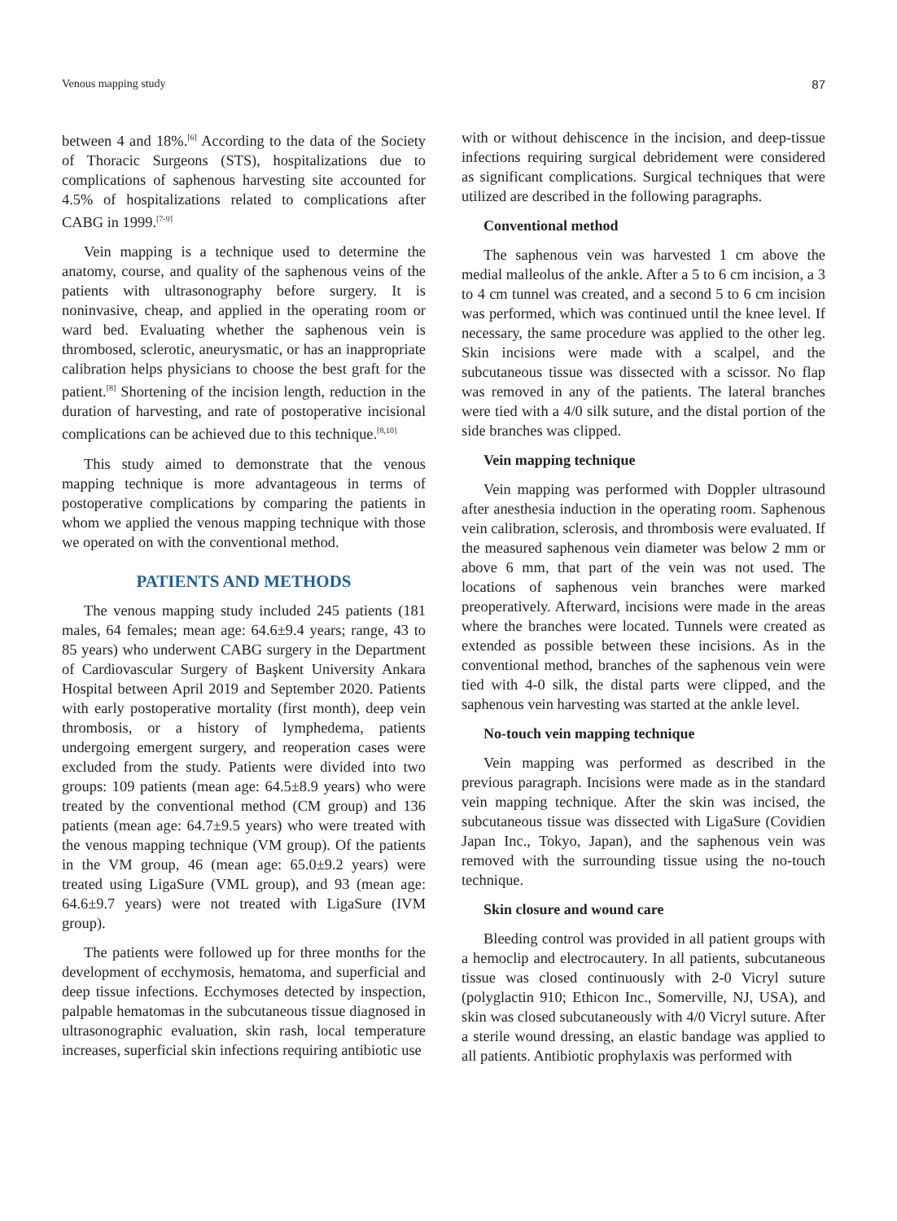Venous mapping study 87
between 4 and 18%.<sup>[6]</sup> According to the data of the Society of Thoracic Surgeons (STS), hospitalizations due to complications of saphenous harvesting site accounted for 4.5% of hospitalizations related to complications after CABG in 1999.<sup>[7-9]</sup>
Vein mapping is a technique used to determine the anatomy, course, and quality of the saphenous veins of the patients with ultrasonography before surgery. It is noninvasive, cheap, and applied in the operating room or ward bed. Evaluating whether the saphenous vein is thrombosed, sclerotic, aneurysmatic, or has an inappropriate calibration helps physicians to choose the best graft for the patient.<sup>[8]</sup> Shortening of the incision length, reduction in the duration of harvesting, and rate of postoperative incisional complications can be achieved due to this technique.<sup>[8,10]</sup>
This study aimed to demonstrate that the venous mapping technique is more advantageous in terms of postoperative complications by comparing the patients in whom we applied the venous mapping technique with those we operated on with the conventional method.
PATIENTS AND METHODS
The venous mapping study included 245 patients (181 males, 64 females; mean age: 64.6±9.4 years; range, 43 to 85 years) who underwent CABG surgery in the Department of Cardiovascular Surgery of Başkent University Ankara Hospital between April 2019 and September 2020. Patients with early postoperative mortality (first month), deep vein thrombosis, or a history of lymphedema, patients undergoing emergent surgery, and reoperation cases were excluded from the study. Patients were divided into two groups: 109 patients (mean age: 64.5±8.9 years) who were treated by the conventional method (CM group) and 136 patients (mean age: 64.7±9.5 years) who were treated with the venous mapping technique (VM group). Of the patients in the VM group, 46 (mean age: 65.0±9.2 years) were treated using LigaSure (VML group), and 93 (mean age: 64.6±9.7 years) were not treated with LigaSure (IVM group).
The patients were followed up for three months for the development of ecchymosis, hematoma, and superficial and deep tissue infections. Ecchymoses detected by inspection, palpable hematomas in the subcutaneous tissue diagnosed in ultrasonographic evaluation, skin rash, local temperature increases, superficial skin infections requiring antibiotic use
with or without dehiscence in the incision, and deep-tissue infections requiring surgical debridement were considered as significant complications. Surgical techniques that were utilized are described in the following paragraphs.
Conventional method
The saphenous vein was harvested 1 cm above the medial malleolus of the ankle. After a 5 to 6 cm incision, a 3 to 4 cm tunnel was created, and a second 5 to 6 cm incision was performed, which was continued until the knee level. If necessary, the same procedure was applied to the other leg. Skin incisions were made with a scalpel, and the subcutaneous tissue was dissected with a scissor. No flap was removed in any of the patients. The lateral branches were tied with a 4/0 silk suture, and the distal portion of the side branches was clipped.
Vein mapping technique
Vein mapping was performed with Doppler ultrasound after anesthesia induction in the operating room. Saphenous vein calibration, sclerosis, and thrombosis were evaluated. If the measured saphenous vein diameter was below 2 mm or above 6 mm, that part of the vein was not used. The locations of saphenous vein branches were marked preoperatively. Afterward, incisions were made in the areas where the branches were located. Tunnels were created as extended as possible between these incisions. As in the conventional method, branches of the saphenous vein were tied with 4-0 silk, the distal parts were clipped, and the saphenous vein harvesting was started at the ankle level.
No-touch vein mapping technique
Vein mapping was performed as described in the previous paragraph. Incisions were made as in the standard vein mapping technique. After the skin was incised, the subcutaneous tissue was dissected with LigaSure (Covidien Japan Inc., Tokyo, Japan), and the saphenous vein was removed with the surrounding tissue using the no-touch technique.
Skin closure and wound care
Bleeding control was provided in all patient groups with a hemoclip and electrocautery. In all patients, subcutaneous tissue was closed continuously with 2-0 Vicryl suture (polyglactin 910; Ethicon Inc., Somerville, NJ, USA), and skin was closed subcutaneously with 4/0 Vicryl suture. After a sterile wound dressing, an elastic bandage was applied to all patients. Antibiotic prophylaxis was performed with